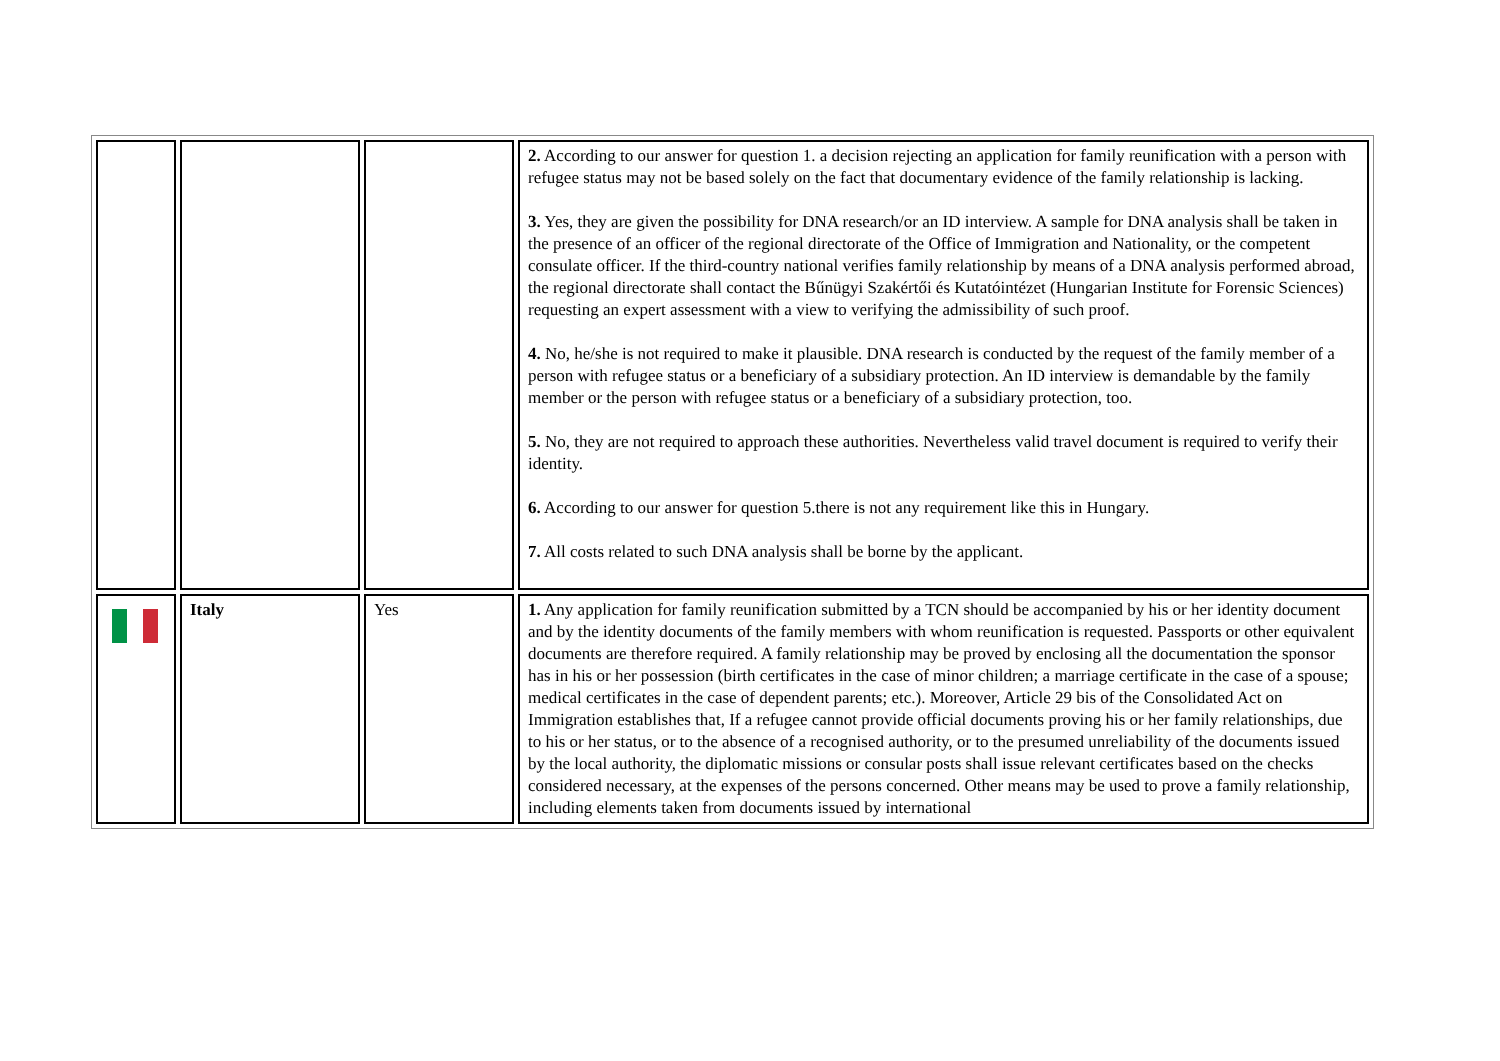| | | | 2. According to our answer for question 1. a decision rejecting an application for family reunification with a person with refugee status may not be based solely on the fact that documentary evidence of the family relationship is lacking. 3. Yes, they are given the possibility for DNA research/or an ID interview. A sample for DNA analysis shall be taken in the presence of an officer of the regional directorate of the Office of Immigration and Nationality, or the competent consulate officer. If the third-country national verifies family relationship by means of a DNA analysis performed abroad, the regional directorate shall contact the Bűnügyi Szakértői és Kutatóintézet (Hungarian Institute for Forensic Sciences) requesting an expert assessment with a view to verifying the admissibility of such proof. 4. No, he/she is not required to make it plausible. DNA research is conducted by the request of the family member of a person with refugee status or a beneficiary of a subsidiary protection. An ID interview is demandable by the family member or the person with refugee status or a beneficiary of a subsidiary protection, too. 5. No, they are not required to approach these authorities. Nevertheless valid travel document is required to verify their identity. 6. According to our answer for question 5.there is not any requirement like this in Hungary. 7. All costs related to such DNA analysis shall be borne by the applicant. |
| | Italy | Yes | 1. Any application for family reunification submitted by a TCN should be accompanied by his or her identity document and by the identity documents of the family members with whom reunification is requested. Passports or other equivalent documents are therefore required. A family relationship may be proved by enclosing all the documentation the sponsor has in his or her possession (birth certificates in the case of minor children; a marriage certificate in the case of a spouse; medical certificates in the case of dependent parents; etc.). Moreover, Article 29 bis of the Consolidated Act on Immigration establishes that, If a refugee cannot provide official documents proving his or her family relationships, due to his or her status, or to the absence of a recognised authority, or to the presumed unreliability of the documents issued by the local authority, the diplomatic missions or consular posts shall issue relevant certificates based on the checks considered necessary, at the expenses of the persons concerned. Other means may be used to prove a family relationship, including elements taken from documents issued by international |